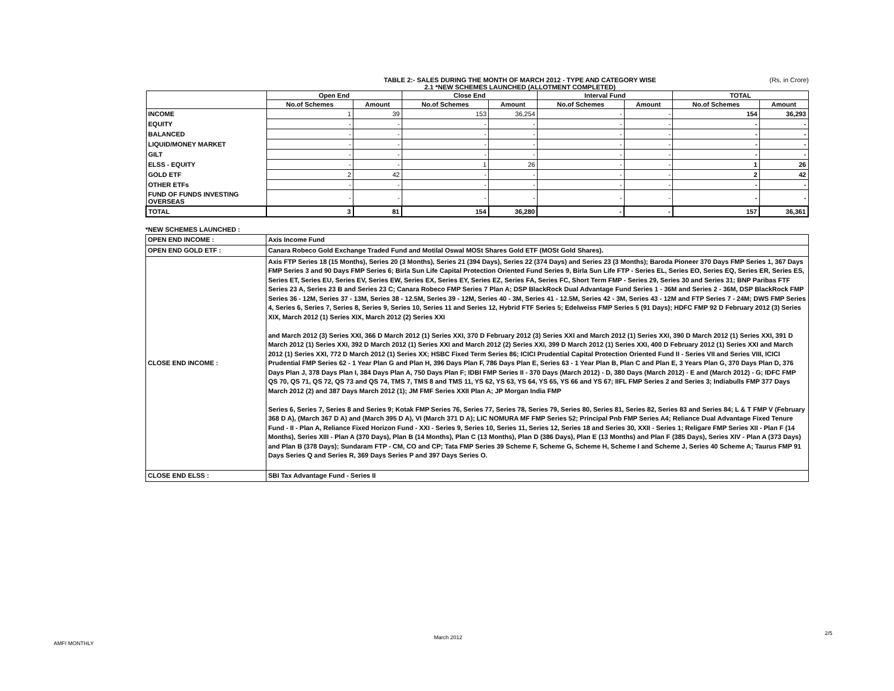TABLE 2:- SALES DURING THE MONTH OF MARCH 2012 - TYPE AND CATEGORY WISE
2.1 *NEW SCHEMES LAUNCHED (ALLOTMENT COMPLETED)
(Rs. in Crore)
| | Open End | | Close End | | Interval Fund | | TOTAL | |
| --- | --- | --- | --- | --- | --- | --- | --- | --- |
| | No.of Schemes | Amount | No.of Schemes | Amount | No.of Schemes | Amount | No.of Schemes | Amount |
| INCOME | 1 | 39 | 153 | 36,254 | - | - | 154 | 36,293 |
| EQUITY | - | - | - | - | - | - | - | - |
| BALANCED | - | - | - | - | - | - | - | - |
| LIQUID/MONEY MARKET | - | - | - | - | - | - | - | - |
| GILT | - | - | - | - | - | - | - | - |
| ELSS - EQUITY | - | - | 1 | 26 | - | - | 1 | 26 |
| GOLD ETF | 2 | 42 | - | - | - | - | 2 | 42 |
| OTHER ETFs | - | - | - | - | - | - | - | - |
| FUND OF FUNDS INVESTING OVERSEAS | - | - | - | - | - | - | - | - |
| TOTAL | 3 | 81 | 154 | 36,280 | - | - | 157 | 36,361 |
*NEW SCHEMES LAUNCHED :
| OPEN END INCOME : | Axis Income Fund |
| OPEN END GOLD ETF : | Canara Robeco Gold Exchange Traded Fund and Motilal Oswal MOSt Shares Gold ETF (MOSt Gold Shares). |
| CLOSE END INCOME : | Axis FTP Series 18 (15 Months), Series 20 (3 Months), Series 21 (394 Days), Series 22 (374 Days) and Series 23 (3 Months); Baroda Pioneer 370 Days FMP Series 1, 367 Days FMP Series 3 and 90 Days FMP Series 6; Birla Sun Life Capital Protection Oriented Fund Series 9, Birla Sun Life FTP - Series EL, Series EO, Series EQ, Series ER, Series ES, Series ET, Series EU, Series EV, Series EW, Series EX, Series EY, Series EZ, Series FA, Series FC, Short Term FMP - Series 29, Series 30 and Series 31; BNP Paribas FTF Series 23 A, Series 23 B and Series 23 C; Canara Robeco FMP Series 7 Plan A; DSP BlackRock Dual Advantage Fund Series 1 - 36M and Series 2 - 36M, DSP BlackRock FMP Series 36 - 12M, Series 37 - 13M, Series 38 - 12.5M, Series 39 - 12M, Series 40 - 3M, Series 41 - 12.5M, Series 42 - 3M, Series 43 - 12M and FTP Series 7 - 24M; DWS FMP Series 4, Series 6, Series 7, Series 8, Series 9, Series 10, Series 11 and Series 12, Hybrid FTF Series 5; Edelweiss FMP Series 5 (91 Days); HDFC FMP 92 D February 2012 (3) Series XIX, March 2012 (1) Series XIX, March 2012 (2) Series XXI and March 2012 (3) Series XXI, 366 D March 2012 (1) Series XXI, 370 D February 2012 (3) Series XXI and March 2012 (1) Series XXI, 390 D March 2012 (1) Series XXI, 391 D March 2012 (1) Series XXI, 392 D March 2012 (1) Series XXI and March 2012 (2) Series XXI, 399 D March 2012 (1) Series XXI, 400 D February 2012 (1) Series XXI and March 2012 (1) Series XXI, 772 D March 2012 (1) Series XX; HSBC Fixed Term Series 86; ICICI Prudential Capital Protection Oriented Fund II - Series VII and Series VIII, ICICI Prudential FMP Series 62 - 1 Year Plan G and Plan H, 396 Days Plan F, 786 Days Plan E, Series 63 - 1 Year Plan B, Plan C and Plan E, 3 Years Plan G, 370 Days Plan D, 376 Days Plan J, 378 Days Plan I, 384 Days Plan A, 750 Days Plan F; IDBI FMP Series II - 370 Days (March 2012) - D, 380 Days (March 2012) - E and (March 2012) - G; IDFC FMP QS 70, QS 71, QS 72, QS 73 and QS 74, TMS 7, TMS 8 and TMS 11, YS 62, YS 63, YS 64, YS 65, YS 66 and YS 67; IIFL FMP Series 2 and Series 3; Indiabulls FMP 377 Days March 2012 (2) and 387 Days March 2012 (1); JM FMF Series XXII Plan A; JP Morgan India FMP Series 6, Series 7, Series 8 and Series 9; Kotak FMP Series 76, Series 77, Series 78, Series 79, Series 80, Series 81, Series 82, Series 83 and Series 84; L & T FMP V (February 368 D A), (March 367 D A) and (March 395 D A), VI (March 371 D A); LIC NOMURA MF FMP Series 52; Principal Pnb FMP Series A4; Reliance Dual Advantage Fixed Tenure Fund - II - Plan A, Reliance Fixed Horizon Fund - XXI - Series 9, Series 10, Series 11, Series 12, Series 18 and Series 30, XXII - Series 1; Religare FMP Series XII - Plan F (14 Months), Series XIII - Plan A (370 Days), Plan B (14 Months), Plan C (13 Months), Plan D (386 Days), Plan E (13 Months) and Plan F (385 Days), Series XIV - Plan A (373 Days) and Plan B (378 Days); Sundaram FTP - CM, CO and CP; Tata FMP Series 39 Scheme F, Scheme G, Scheme H, Scheme I and Scheme J, Series 40 Scheme A; Taurus FMP 91 Days Series Q and Series R, 369 Days Series P and 397 Days Series O. |
| CLOSE END ELSS : | SBI Tax Advantage Fund - Series II |
March 2012
2/5
AMFI MONTHLY